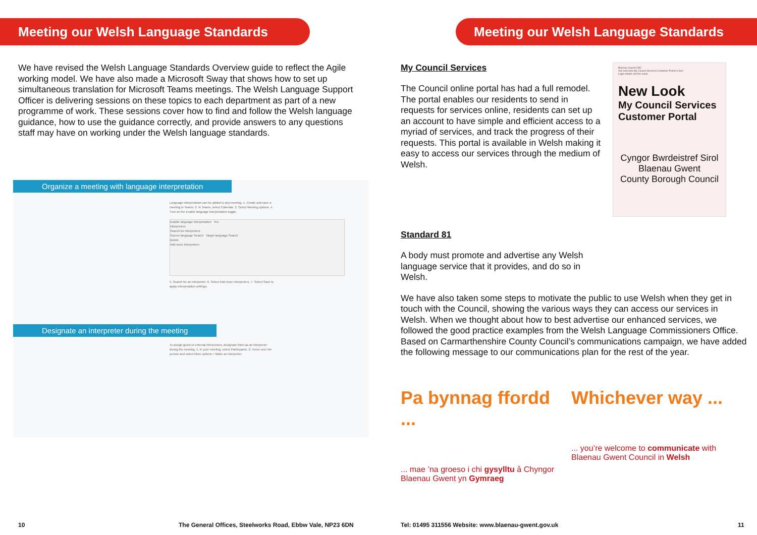Meeting our Welsh Language Standards
We have revised the Welsh Language Standards Overview guide to reflect the Agile working model. We have also made a Microsoft Sway that shows how to set up simultaneous translation for Microsoft Teams meetings. The Welsh Language Support Officer is delivering sessions on these topics to each department as part of a new programme of work. These sessions cover how to find and follow the Welsh language guidance, how to use the guidance correctly, and provide answers to any questions staff may have on working under the Welsh language standards.
Organize a meeting with language interpretation
Language interpretation can be added to any meeting. 1. Create and save a meeting in Teams. 2. In Teams, select Calendar. 3. Select Meeting options. 4. Turn on the Enable language interpretation toggle.
Enable language interpretation Yes
Interpreters
Search for interpreters
Source language Search Target language Search
Delete
Add more interpreters
5. Search for an interpreter. 6. Select Add more interpreters. 7. Select Save to apply interpretation settings.
Designate an interpreter during the meeting
To assign guest or external interpreters, designate them as an interpreter during the meeting. 1. In your meeting, select Participants. 2. Hover over the person and select More options > Make an interpreter.
10
The General Offices, Steelworks Road, Ebbw Vale, NP23 6DN
Meeting our Welsh Language Standards
My Council Services
The Council online portal has had a full remodel. The portal enables our residents to send in requests for services online, residents can set up an account to have simple and efficient access to a myriad of services, and track the progress of their requests. This portal is available in Welsh making it easy to access our services through the medium of Welsh.
Standard 81
A body must promote and advertise any Welsh language service that it provides, and do so in Welsh.
Blaenau Gwent CBC
Our new look My Council Services Customer Portal is live!
Login details are the same.
New Look
My Council Services Customer Portal
Cyngor Bwrdeistref Sirol
Blaenau Gwent
County Borough Council
We have also taken some steps to motivate the public to use Welsh when they get in touch with the Council, showing the various ways they can access our services in Welsh. When we thought about how to best advertise our enhanced services, we followed the good practice examples from the Welsh Language Commissioners Office. Based on Carmarthenshire County Council’s communications campaign, we have added the following message to our communications plan for the rest of the year.
Pa bynnag ffordd ...
... mae ’na groeso i chi gysylltu â Chyngor Blaenau Gwent yn Gymraeg
Whichever way ...
... you’re welcome to communicate with Blaenau Gwent Council in Welsh
Tel: 01495 311556 Website: www.blaenau-gwent.gov.uk
11